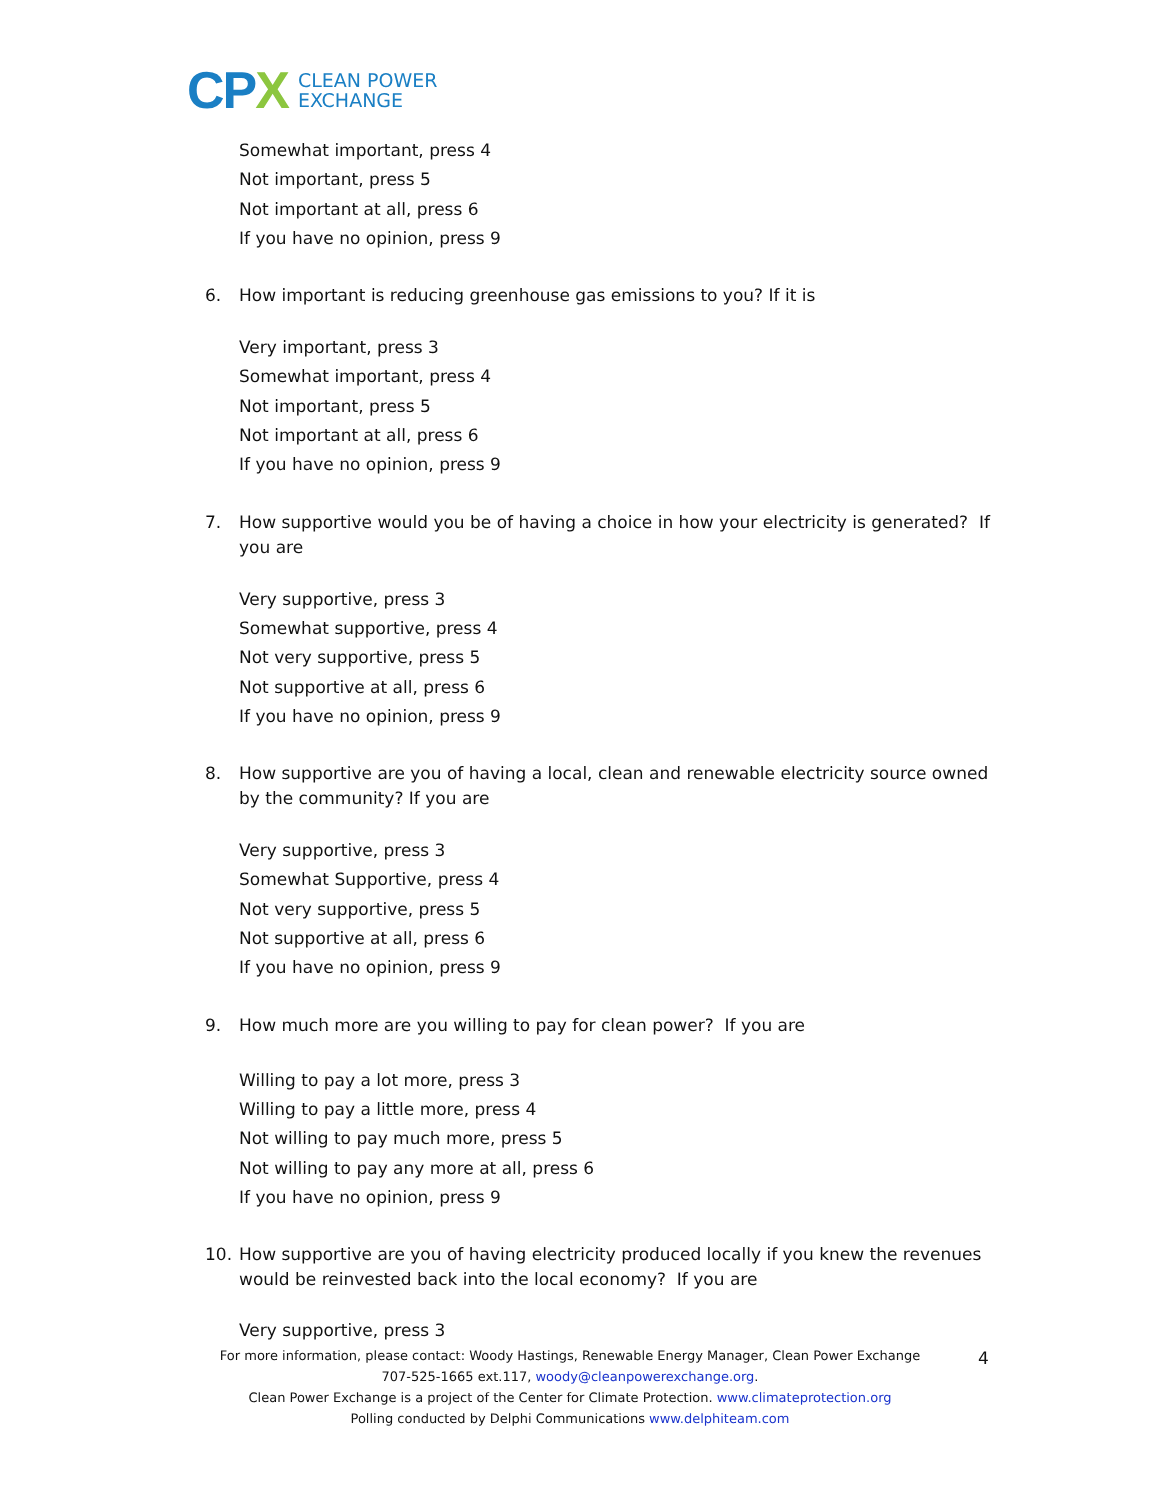CP X
CLEAN POWER
EXCHANGE
Somewhat important, press 4
Not important, press 5
Not important at all, press 6
If you have no opinion, press 9
6. How important is reducing greenhouse gas emissions to you? If it is
Very important, press 3
Somewhat important, press 4
Not important, press 5
Not important at all, press 6
If you have no opinion, press 9
7. How supportive would you be of having a choice in how your electricity is generated? If you are
Very supportive, press 3
Somewhat supportive, press 4
Not very supportive, press 5
Not supportive at all, press 6
If you have no opinion, press 9
8. How supportive are you of having a local, clean and renewable electricity source owned by the community? If you are
Very supportive, press 3
Somewhat Supportive, press 4
Not very supportive, press 5
Not supportive at all, press 6
If you have no opinion, press 9
9. How much more are you willing to pay for clean power? If you are
Willing to pay a lot more, press 3
Willing to pay a little more, press 4
Not willing to pay much more, press 5
Not willing to pay any more at all, press 6
If you have no opinion, press 9
10. How supportive are you of having electricity produced locally if you knew the revenues would be reinvested back into the local economy? If you are
Very supportive, press 3
For more information, please contact: Woody Hastings, Renewable Energy Manager, Clean Power Exchange
707-525-1665 ext.117, woody@cleanpowerexchange.org.
Clean Power Exchange is a project of the Center for Climate Protection. www.climateprotection.org
Polling conducted by Delphi Communications www.delphiteam.com
4